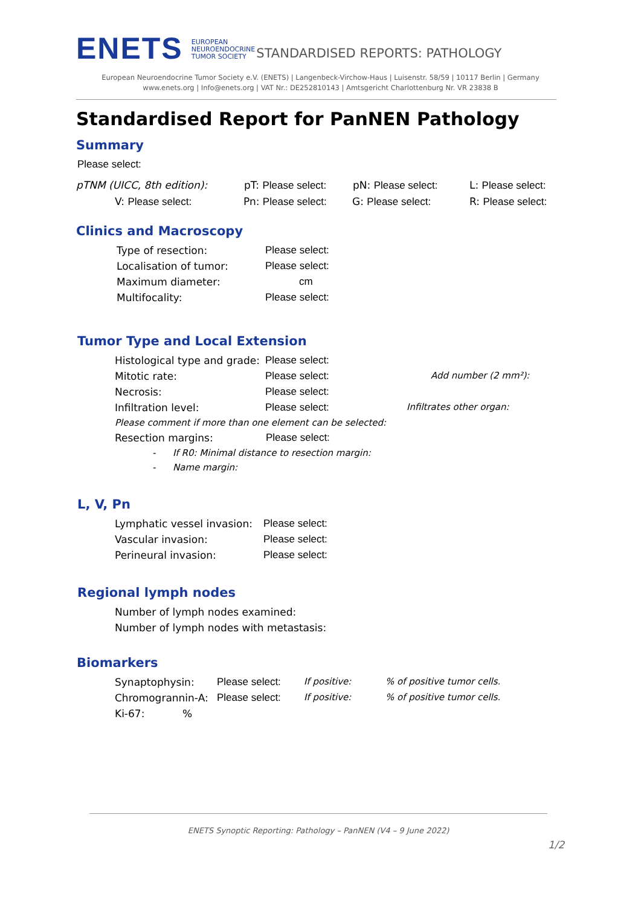ENETS
EUROPEAN
NEUROENDOCRINE
TUMOR SOCIETY
STANDARDISED REPORTS: PATHOLOGY
European Neuroendocrine Tumor Society e.V. (ENETS) | Langenbeck-Virchow-Haus | Luisenstr. 58/59 | 10117 Berlin | Germany
www.enets.org | Info@enets.org | VAT Nr.: DE252810143 | Amtsgericht Charlottenburg Nr. VR 23838 B
Standardised Report for PanNEN Pathology
Summary
Please select:
pTNM (UICC, 8th edition): pT: Please select: pN: Please select: L: Please select:
V: Please select: Pn: Please select: G: Please select: R: Please select:
Clinics and Macroscopy
Type of resection: Please select:
Localisation of tumor: Please select:
Maximum diameter: cm
Multifocality: Please select:
Tumor Type and Local Extension
Histological type and grade: Please select:
Mitotic rate: Please select: Add number (2 mm²):
Necrosis: Please select:
Infiltration level: Please select: Infiltrates other organ:
Please comment if more than one element can be selected:
Resection margins: Please select:
- If R0: Minimal distance to resection margin:
- Name margin:
L, V, Pn
Lymphatic vessel invasion: Please select:
Vascular invasion: Please select:
Perineural invasion: Please select:
Regional lymph nodes
Number of lymph nodes examined:
Number of lymph nodes with metastasis:
Biomarkers
Synaptophysin: Please select: If positive:% of positive tumor cells.
Chromogrannin-A: Please select: If positive:% of positive tumor cells.
Ki-67:%
ENETS Synoptic Reporting: Pathology – PanNEN (V4 – 9 June 2022)
1/2